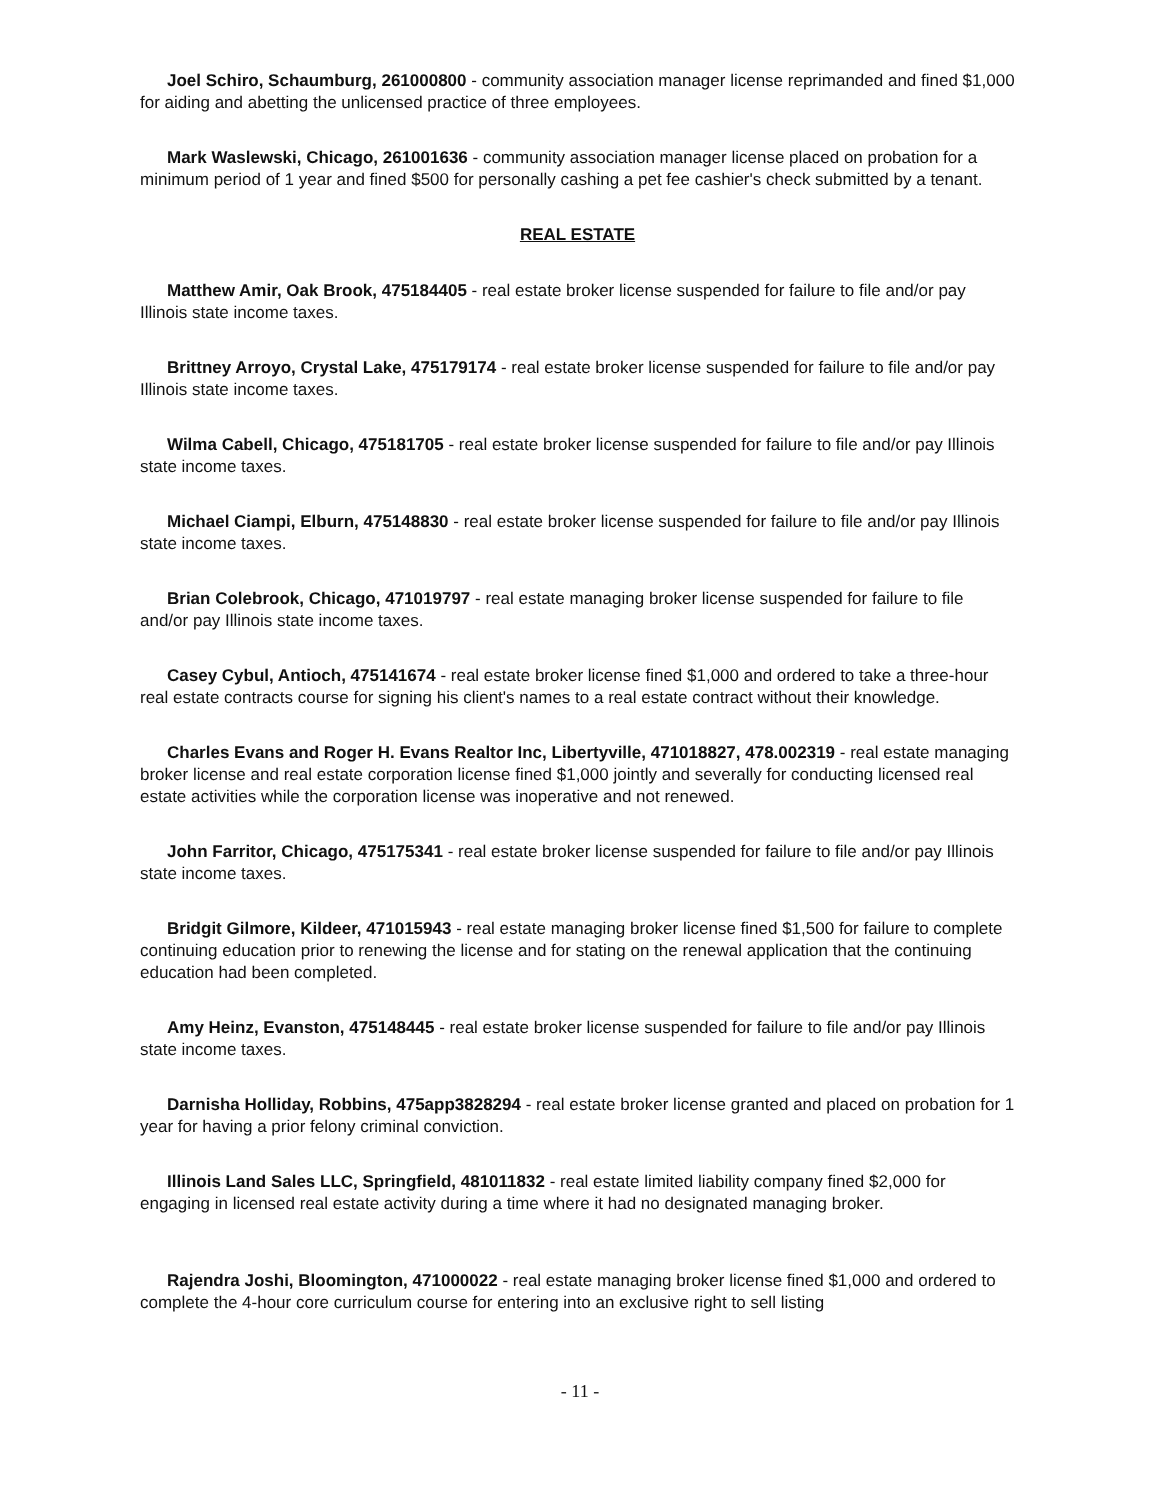Joel Schiro, Schaumburg, 261000800 - community association manager license reprimanded and fined $1,000 for aiding and abetting the unlicensed practice of three employees.
Mark Waslewski, Chicago, 261001636 - community association manager license placed on probation for a minimum period of 1 year and fined $500 for personally cashing a pet fee cashier's check submitted by a tenant.
REAL ESTATE
Matthew Amir, Oak Brook, 475184405 - real estate broker license suspended for failure to file and/or pay Illinois state income taxes.
Brittney Arroyo, Crystal Lake, 475179174 - real estate broker license suspended for failure to file and/or pay Illinois state income taxes.
Wilma Cabell, Chicago, 475181705 - real estate broker license suspended for failure to file and/or pay Illinois state income taxes.
Michael Ciampi, Elburn, 475148830 - real estate broker license suspended for failure to file and/or pay Illinois state income taxes.
Brian Colebrook, Chicago, 471019797 - real estate managing broker license suspended for failure to file and/or pay Illinois state income taxes.
Casey Cybul, Antioch, 475141674 - real estate broker license fined $1,000 and ordered to take a three-hour real estate contracts course for signing his client's names to a real estate contract without their knowledge.
Charles Evans and Roger H. Evans Realtor Inc, Libertyville, 471018827, 478.002319 - real estate managing broker license and real estate corporation license fined $1,000 jointly and severally for conducting licensed real estate activities while the corporation license was inoperative and not renewed.
John Farritor, Chicago, 475175341 - real estate broker license suspended for failure to file and/or pay Illinois state income taxes.
Bridgit Gilmore, Kildeer, 471015943 - real estate managing broker license fined $1,500 for failure to complete continuing education prior to renewing the license and for stating on the renewal application that the continuing education had been completed.
Amy Heinz, Evanston, 475148445 - real estate broker license suspended for failure to file and/or pay Illinois state income taxes.
Darnisha Holliday, Robbins, 475app3828294 - real estate broker license granted and placed on probation for 1 year for having a prior felony criminal conviction.
Illinois Land Sales LLC, Springfield, 481011832 - real estate limited liability company fined $2,000 for engaging in licensed real estate activity during a time where it had no designated managing broker.
Rajendra Joshi, Bloomington, 471000022 - real estate managing broker license fined $1,000 and ordered to complete the 4-hour core curriculum course for entering into an exclusive right to sell listing
- 11 -